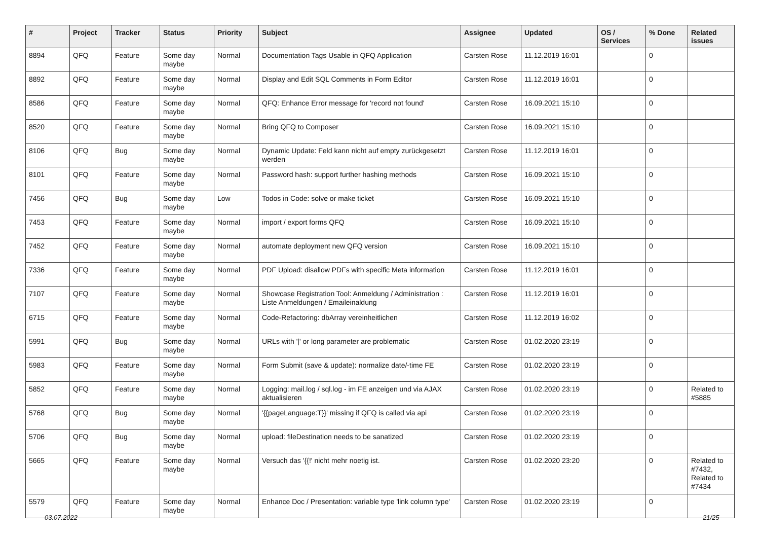| # | Project | Tracker | Status | Priority | Subject | Assignee | Updated | OS / Services | % Done | Related issues |
| --- | --- | --- | --- | --- | --- | --- | --- | --- | --- | --- |
| 8894 | QFQ | Feature | Some day maybe | Normal | Documentation Tags Usable in QFQ Application | Carsten Rose | 11.12.2019 16:01 | | 0 | |
| 8892 | QFQ | Feature | Some day maybe | Normal | Display and Edit SQL Comments in Form Editor | Carsten Rose | 11.12.2019 16:01 | | 0 | |
| 8586 | QFQ | Feature | Some day maybe | Normal | QFQ: Enhance Error message for 'record not found' | Carsten Rose | 16.09.2021 15:10 | | 0 | |
| 8520 | QFQ | Feature | Some day maybe | Normal | Bring QFQ to Composer | Carsten Rose | 16.09.2021 15:10 | | 0 | |
| 8106 | QFQ | Bug | Some day maybe | Normal | Dynamic Update: Feld kann nicht auf empty zurückgesetzt werden | Carsten Rose | 11.12.2019 16:01 | | 0 | |
| 8101 | QFQ | Feature | Some day maybe | Normal | Password hash: support further hashing methods | Carsten Rose | 16.09.2021 15:10 | | 0 | |
| 7456 | QFQ | Bug | Some day maybe | Low | Todos in Code: solve or make ticket | Carsten Rose | 16.09.2021 15:10 | | 0 | |
| 7453 | QFQ | Feature | Some day maybe | Normal | import / export forms QFQ | Carsten Rose | 16.09.2021 15:10 | | 0 | |
| 7452 | QFQ | Feature | Some day maybe | Normal | automate deployment new QFQ version | Carsten Rose | 16.09.2021 15:10 | | 0 | |
| 7336 | QFQ | Feature | Some day maybe | Normal | PDF Upload: disallow PDFs with specific Meta information | Carsten Rose | 11.12.2019 16:01 | | 0 | |
| 7107 | QFQ | Feature | Some day maybe | Normal | Showcase Registration Tool: Anmeldung / Administration : Liste Anmeldungen / Emaileinaldung | Carsten Rose | 11.12.2019 16:01 | | 0 | |
| 6715 | QFQ | Feature | Some day maybe | Normal | Code-Refactoring: dbArray vereinheitlichen | Carsten Rose | 11.12.2019 16:02 | | 0 | |
| 5991 | QFQ | Bug | Some day maybe | Normal | URLs with '/' or long parameter are problematic | Carsten Rose | 01.02.2020 23:19 | | 0 | |
| 5983 | QFQ | Feature | Some day maybe | Normal | Form Submit (save & update): normalize date/-time FE | Carsten Rose | 01.02.2020 23:19 | | 0 | |
| 5852 | QFQ | Feature | Some day maybe | Normal | Logging: mail.log / sql.log - im FE anzeigen und via AJAX aktualisieren | Carsten Rose | 01.02.2020 23:19 | | 0 | Related to #5885 |
| 5768 | QFQ | Bug | Some day maybe | Normal | '{{pageLanguage:T}}' missing if QFQ is called via api | Carsten Rose | 01.02.2020 23:19 | | 0 | |
| 5706 | QFQ | Bug | Some day maybe | Normal | upload: fileDestination needs to be sanatized | Carsten Rose | 01.02.2020 23:19 | | 0 | |
| 5665 | QFQ | Feature | Some day maybe | Normal | Versuch das '{{!' nicht mehr noetig ist. | Carsten Rose | 01.02.2020 23:20 | | 0 | Related to #7432, Related to #7434 |
| 5579 | QFQ | Feature | Some day maybe | Normal | Enhance Doc / Presentation: variable type 'link column type' | Carsten Rose | 01.02.2020 23:19 | | 0 | |
03.07.2022 21/25